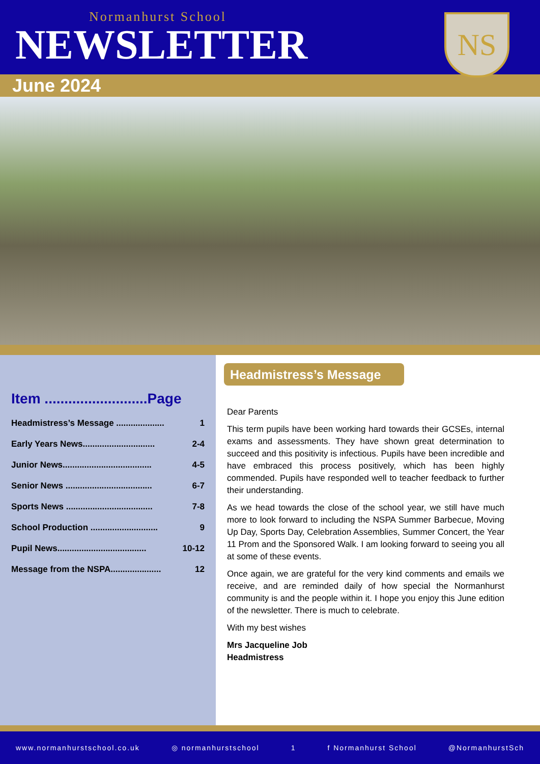Normanhurst School
NEWSLETTER
NS
June 2024
Item ..........................Page
Headmistress’s Message .................... 1
Early Years News.............................. 2-4
Junior News..................................... 4-5
Senior News .................................... 6-7
Sports News .................................... 7-8
School Production ............................ 9
Pupil News..................................... 10-12
Message from the NSPA..................... 12
Headmistress’s Message
Dear Parents
This term pupils have been working hard towards their GCSEs, internal exams and assessments. They have shown great determination to succeed and this positivity is infectious. Pupils have been incredible and have embraced this process positively, which has been highly commended. Pupils have responded well to teacher feedback to further their understanding.
As we head towards the close of the school year, we still have much more to look forward to including the NSPA Summer Barbecue, Moving Up Day, Sports Day, Celebration Assemblies, Summer Concert, the Year 11 Prom and the Sponsored Walk. I am looking forward to seeing you all at some of these events.
Once again, we are grateful for the very kind comments and emails we receive, and are reminded daily of how special the Normanhurst community is and the people within it. I hope you enjoy this June edition of the newsletter. There is much to celebrate.
With my best wishes
Mrs Jacqueline Job
Headmistress
www.normanhurstschool.co.uk ◎ normanhurstschool 1 f Normanhurst School @NormanhurstSch